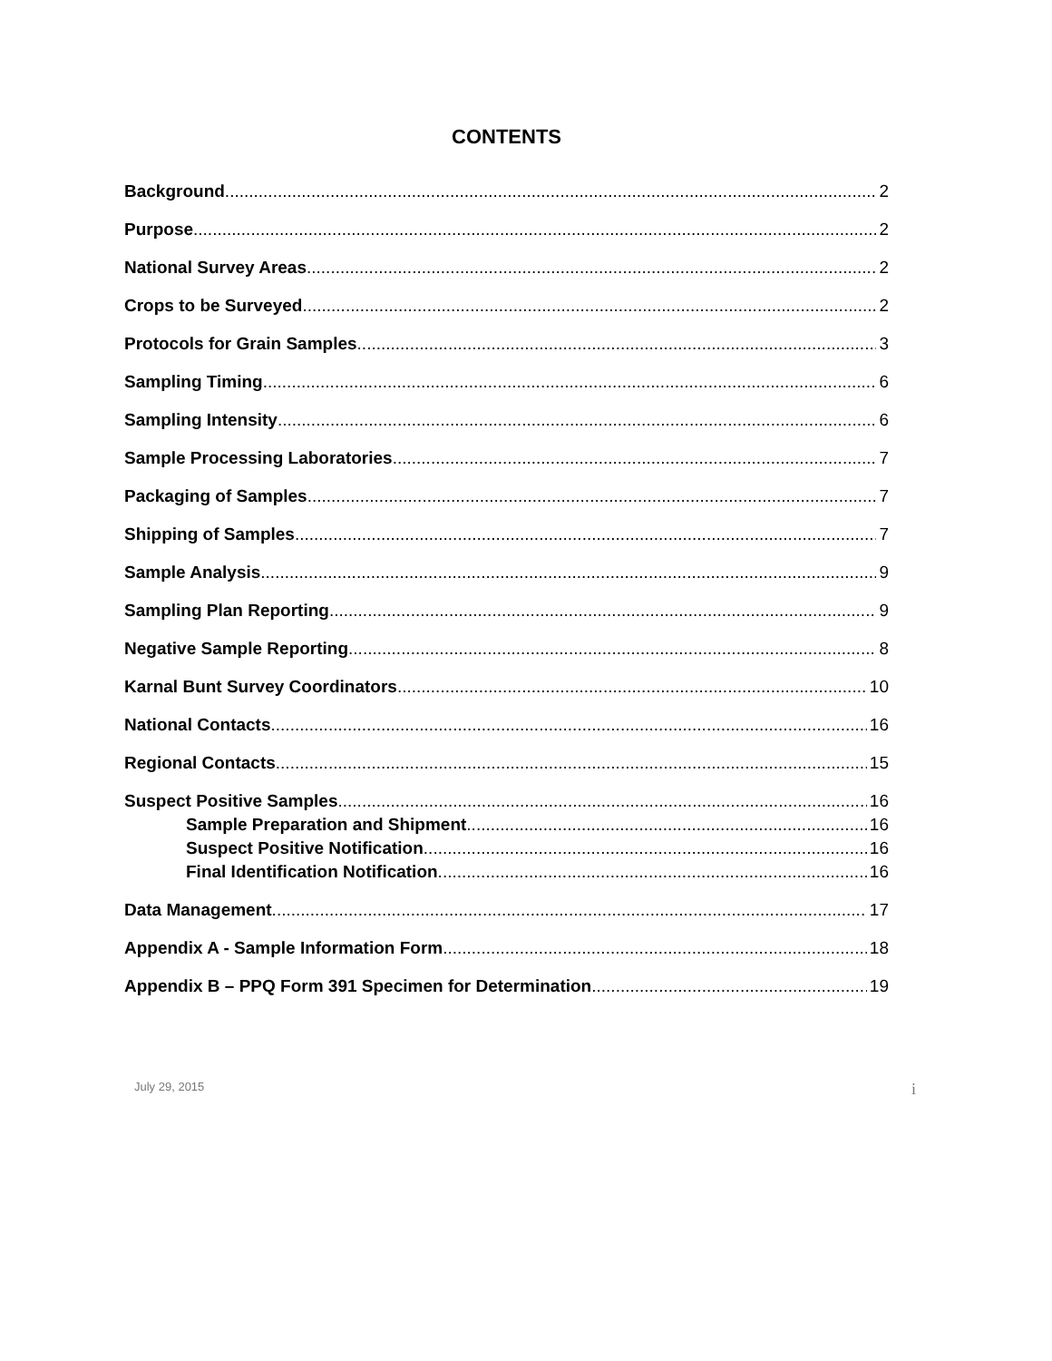CONTENTS
Background 2
Purpose 2
National Survey Areas 2
Crops to be Surveyed 2
Protocols for Grain Samples 3
Sampling Timing 6
Sampling Intensity 6
Sample Processing Laboratories 7
Packaging of Samples 7
Shipping of Samples 7
Sample Analysis 9
Sampling Plan Reporting 9
Negative Sample Reporting 8
Karnal Bunt Survey Coordinators 10
National Contacts 16
Regional Contacts 15
Suspect Positive Samples 16
Sample Preparation and Shipment 16
Suspect Positive Notification 16
Final Identification Notification 16
Data Management 17
Appendix A - Sample Information Form 18
Appendix B – PPQ Form 391 Specimen for Determination 19
July 29, 2015 i